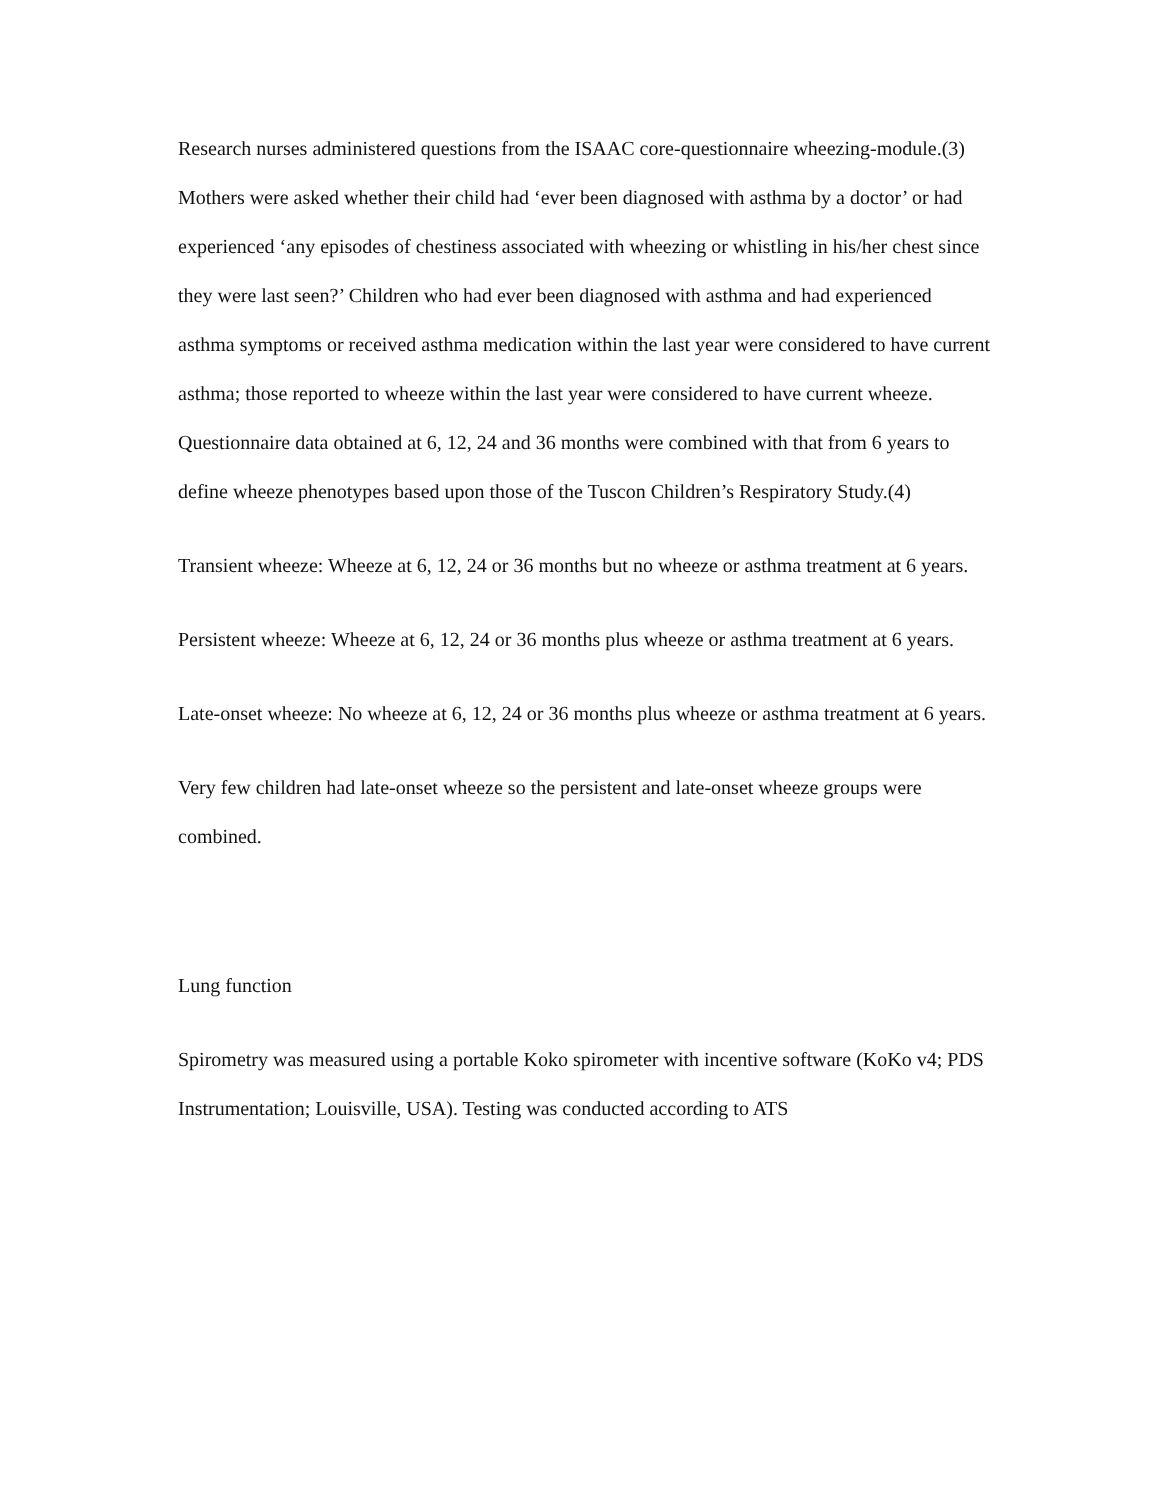Research nurses administered questions from the ISAAC core-questionnaire wheezing-module.(3) Mothers were asked whether their child had ‘ever been diagnosed with asthma by a doctor’ or had experienced ‘any episodes of chestiness associated with wheezing or whistling in his/her chest since they were last seen?’ Children who had ever been diagnosed with asthma and had experienced asthma symptoms or received asthma medication within the last year were considered to have current asthma; those reported to wheeze within the last year were considered to have current wheeze. Questionnaire data obtained at 6, 12, 24 and 36 months were combined with that from 6 years to define wheeze phenotypes based upon those of the Tuscon Children’s Respiratory Study.(4)
Transient wheeze: Wheeze at 6, 12, 24 or 36 months but no wheeze or asthma treatment at 6 years.
Persistent wheeze: Wheeze at 6, 12, 24 or 36 months plus wheeze or asthma treatment at 6 years.
Late-onset wheeze: No wheeze at 6, 12, 24 or 36 months plus wheeze or asthma treatment at 6 years.
Very few children had late-onset wheeze so the persistent and late-onset wheeze groups were combined.
Lung function
Spirometry was measured using a portable Koko spirometer with incentive software (KoKo v4; PDS Instrumentation; Louisville, USA). Testing was conducted according to ATS